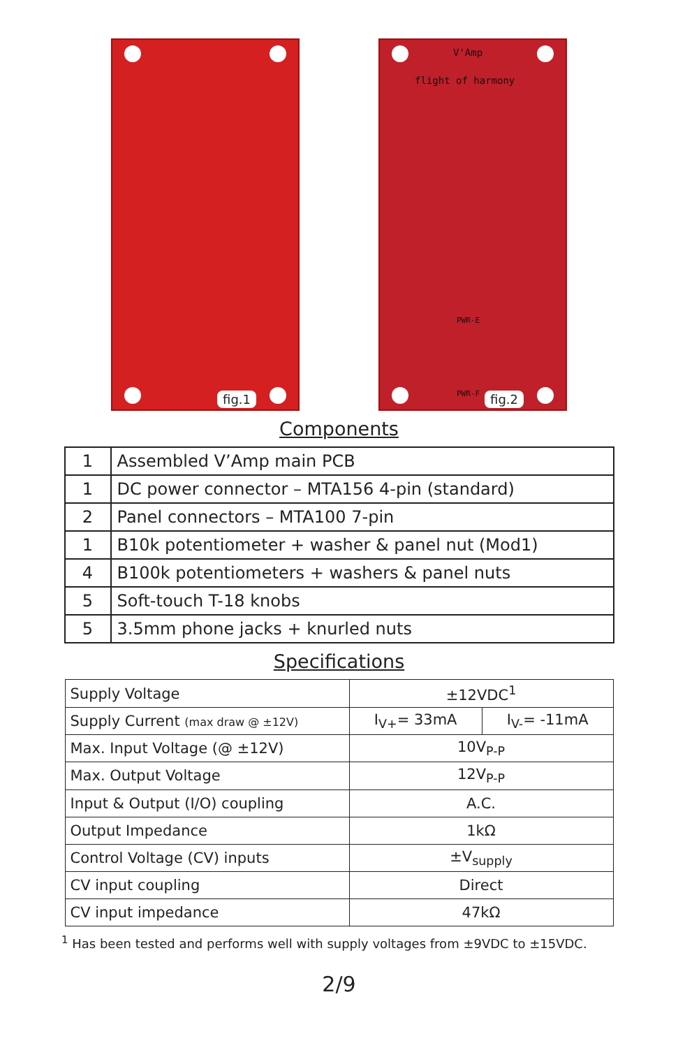fig.1
V'Amp
flight of harmony
PWR-E
PWR-F
fig.2
Components
| 1 | Assembled V’Amp main PCB |
| 1 | DC power connector – MTA156 4-pin (standard) |
| 2 | Panel connectors – MTA100 7-pin |
| 1 | B10k potentiometer + washer & panel nut (Mod1) |
| 4 | B100k potentiometers + washers & panel nuts |
| 5 | Soft-touch T-18 knobs |
| 5 | 3.5mm phone jacks + knurled nuts |
Specifications
| Supply Voltage | ±12VDC<sup>1</sup> | |
| Supply Current (max draw @ ±12V) | I<sub>V+</sub>= 33mA | I<sub>V-</sub>= -11mA |
| Max. Input Voltage (@ ±12V) | 10V<sub>P-P</sub> | |
| Max. Output Voltage | 12V<sub>P-P</sub> | |
| Input & Output (I/O) coupling | A.C. | |
| Output Impedance | 1kΩ | |
| Control Voltage (CV) inputs | ±V<sub>supply</sub> | |
| CV input coupling | Direct | |
| CV input impedance | 47kΩ | |
<sup>1</sup> Has been tested and performs well with supply voltages from ±9VDC to ±15VDC.
2/9